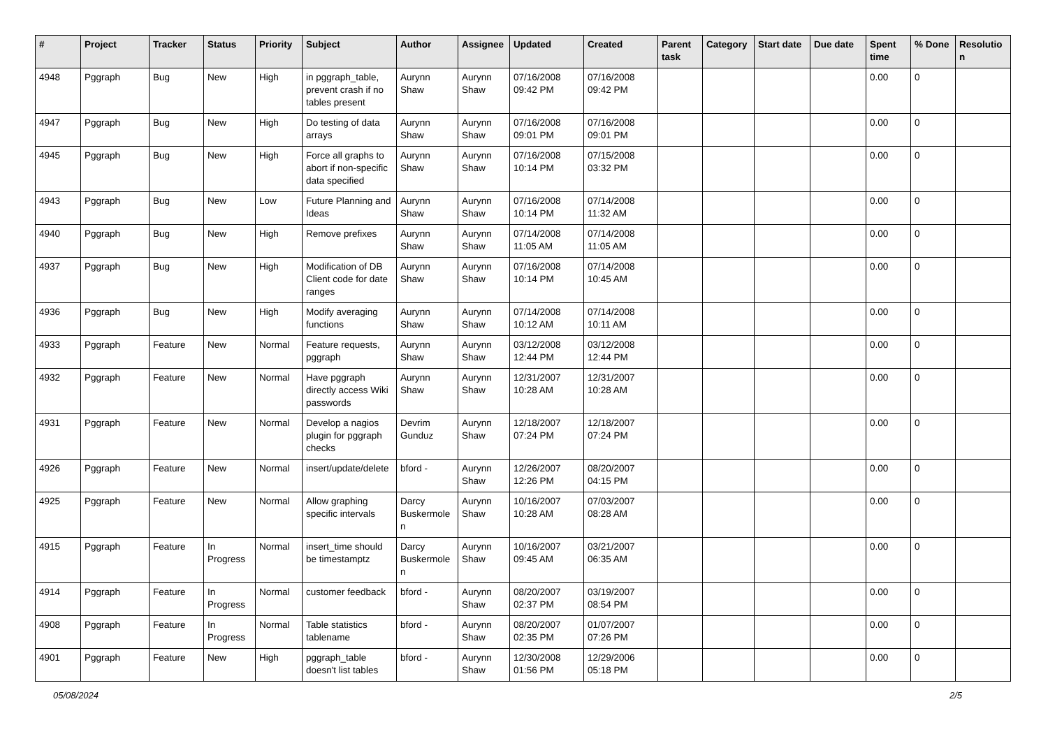| # | Project | Tracker | Status | Priority | Subject | Author | Assignee | Updated | Created | Parent task | Category | Start date | Due date | Spent time | % Done | Resolutio n |
| --- | --- | --- | --- | --- | --- | --- | --- | --- | --- | --- | --- | --- | --- | --- | --- | --- |
| 4948 | Pggraph | Bug | New | High | in pggraph_table, prevent crash if no tables present | Aurynn Shaw | Aurynn Shaw | 07/16/2008 09:42 PM | 07/16/2008 09:42 PM | | | | | 0.00 | 0 | |
| 4947 | Pggraph | Bug | New | High | Do testing of data arrays | Aurynn Shaw | Aurynn Shaw | 07/16/2008 09:01 PM | 07/16/2008 09:01 PM | | | | | 0.00 | 0 | |
| 4945 | Pggraph | Bug | New | High | Force all graphs to abort if non-specific data specified | Aurynn Shaw | Aurynn Shaw | 07/16/2008 10:14 PM | 07/15/2008 03:32 PM | | | | | 0.00 | 0 | |
| 4943 | Pggraph | Bug | New | Low | Future Planning and Ideas | Aurynn Shaw | Aurynn Shaw | 07/16/2008 10:14 PM | 07/14/2008 11:32 AM | | | | | 0.00 | 0 | |
| 4940 | Pggraph | Bug | New | High | Remove prefixes | Aurynn Shaw | Aurynn Shaw | 07/14/2008 11:05 AM | 07/14/2008 11:05 AM | | | | | 0.00 | 0 | |
| 4937 | Pggraph | Bug | New | High | Modification of DB Client code for date ranges | Aurynn Shaw | Aurynn Shaw | 07/16/2008 10:14 PM | 07/14/2008 10:45 AM | | | | | 0.00 | 0 | |
| 4936 | Pggraph | Bug | New | High | Modify averaging functions | Aurynn Shaw | Aurynn Shaw | 07/14/2008 10:12 AM | 07/14/2008 10:11 AM | | | | | 0.00 | 0 | |
| 4933 | Pggraph | Feature | New | Normal | Feature requests, pggraph | Aurynn Shaw | Aurynn Shaw | 03/12/2008 12:44 PM | 03/12/2008 12:44 PM | | | | | 0.00 | 0 | |
| 4932 | Pggraph | Feature | New | Normal | Have pggraph directly access Wiki passwords | Aurynn Shaw | Aurynn Shaw | 12/31/2007 10:28 AM | 12/31/2007 10:28 AM | | | | | 0.00 | 0 | |
| 4931 | Pggraph | Feature | New | Normal | Develop a nagios plugin for pggraph checks | Devrim Gunduz | Aurynn Shaw | 12/18/2007 07:24 PM | 12/18/2007 07:24 PM | | | | | 0.00 | 0 | |
| 4926 | Pggraph | Feature | New | Normal | insert/update/delete | bford - | Aurynn Shaw | 12/26/2007 12:26 PM | 08/20/2007 04:15 PM | | | | | 0.00 | 0 | |
| 4925 | Pggraph | Feature | New | Normal | Allow graphing specific intervals | Darcy Buskermole n | Aurynn Shaw | 10/16/2007 10:28 AM | 07/03/2007 08:28 AM | | | | | 0.00 | 0 | |
| 4915 | Pggraph | Feature | In Progress | Normal | insert_time should be timestamptz | Darcy Buskermole n | Aurynn Shaw | 10/16/2007 09:45 AM | 03/21/2007 06:35 AM | | | | | 0.00 | 0 | |
| 4914 | Pggraph | Feature | In Progress | Normal | customer feedback | bford - | Aurynn Shaw | 08/20/2007 02:37 PM | 03/19/2007 08:54 PM | | | | | 0.00 | 0 | |
| 4908 | Pggraph | Feature | In Progress | Normal | Table statistics tablename | bford - | Aurynn Shaw | 08/20/2007 02:35 PM | 01/07/2007 07:26 PM | | | | | 0.00 | 0 | |
| 4901 | Pggraph | Feature | New | High | pggraph_table doesn't list tables | bford - | Aurynn Shaw | 12/30/2008 01:56 PM | 12/29/2006 05:18 PM | | | | | 0.00 | 0 | |
05/08/2024 2/5